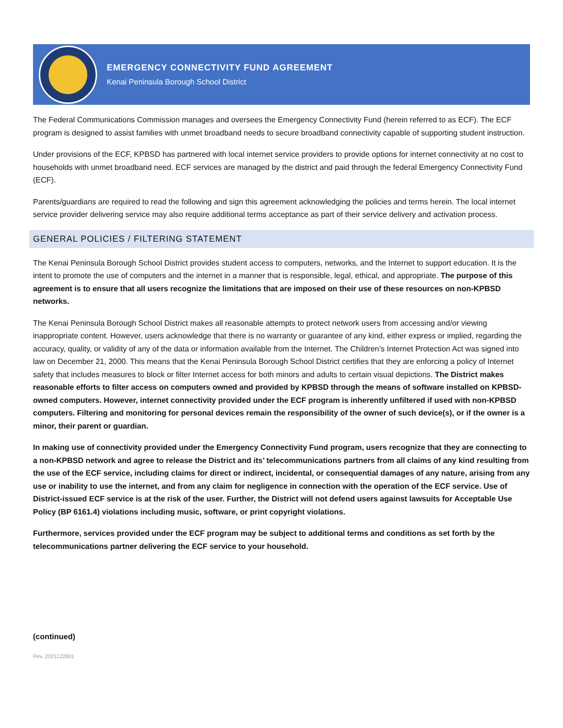EMERGENCY CONNECTIVITY FUND AGREEMENT
Kenai Peninsula Borough School District
The Federal Communications Commission manages and oversees the Emergency Connectivity Fund (herein referred to as ECF). The ECF program is designed to assist families with unmet broadband needs to secure broadband connectivity capable of supporting student instruction.
Under provisions of the ECF, KPBSD has partnered with local internet service providers to provide options for internet connectivity at no cost to households with unmet broadband need. ECF services are managed by the district and paid through the federal Emergency Connectivity Fund (ECF).
Parents/guardians are required to read the following and sign this agreement acknowledging the policies and terms herein. The local internet service provider delivering service may also require additional terms acceptance as part of their service delivery and activation process.
GENERAL POLICIES / FILTERING STATEMENT
The Kenai Peninsula Borough School District provides student access to computers, networks, and the Internet to support education. It is the intent to promote the use of computers and the internet in a manner that is responsible, legal, ethical, and appropriate. The purpose of this agreement is to ensure that all users recognize the limitations that are imposed on their use of these resources on non-KPBSD networks.
The Kenai Peninsula Borough School District makes all reasonable attempts to protect network users from accessing and/or viewing inappropriate content. However, users acknowledge that there is no warranty or guarantee of any kind, either express or implied, regarding the accuracy, quality, or validity of any of the data or information available from the Internet. The Children’s Internet Protection Act was signed into law on December 21, 2000. This means that the Kenai Peninsula Borough School District certifies that they are enforcing a policy of Internet safety that includes measures to block or filter Internet access for both minors and adults to certain visual depictions. The District makes reasonable efforts to filter access on computers owned and provided by KPBSD through the means of software installed on KPBSD-owned computers. However, internet connectivity provided under the ECF program is inherently unfiltered if used with non-KPBSD computers. Filtering and monitoring for personal devices remain the responsibility of the owner of such device(s), or if the owner is a minor, their parent or guardian.
In making use of connectivity provided under the Emergency Connectivity Fund program, users recognize that they are connecting to a non-KPBSD network and agree to release the District and its’ telecommunications partners from all claims of any kind resulting from the use of the ECF service, including claims for direct or indirect, incidental, or consequential damages of any nature, arising from any use or inability to use the internet, and from any claim for negligence in connection with the operation of the ECF service. Use of District-issued ECF service is at the risk of the user. Further, the District will not defend users against lawsuits for Acceptable Use Policy (BP 6161.4) violations including music, software, or print copyright violations.
Furthermore, services provided under the ECF program may be subject to additional terms and conditions as set forth by the telecommunications partner delivering the ECF service to your household.
(continued)
Rev. 2021122801